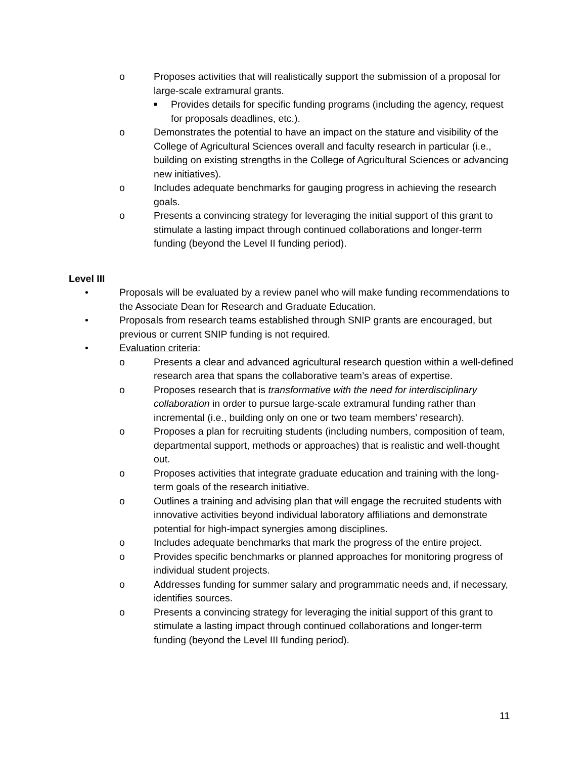o Proposes activities that will realistically support the submission of a proposal for large-scale extramural grants.
■ Provides details for specific funding programs (including the agency, request for proposals deadlines, etc.).
o Demonstrates the potential to have an impact on the stature and visibility of the College of Agricultural Sciences overall and faculty research in particular (i.e., building on existing strengths in the College of Agricultural Sciences or advancing new initiatives).
o Includes adequate benchmarks for gauging progress in achieving the research goals.
o Presents a convincing strategy for leveraging the initial support of this grant to stimulate a lasting impact through continued collaborations and longer-term funding (beyond the Level II funding period).
Level III
• Proposals will be evaluated by a review panel who will make funding recommendations to the Associate Dean for Research and Graduate Education.
• Proposals from research teams established through SNIP grants are encouraged, but previous or current SNIP funding is not required.
• Evaluation criteria:
o Presents a clear and advanced agricultural research question within a well-defined research area that spans the collaborative team’s areas of expertise.
o Proposes research that is transformative with the need for interdisciplinary collaboration in order to pursue large-scale extramural funding rather than incremental (i.e., building only on one or two team members’ research).
o Proposes a plan for recruiting students (including numbers, composition of team, departmental support, methods or approaches) that is realistic and well-thought out.
o Proposes activities that integrate graduate education and training with the long-term goals of the research initiative.
o Outlines a training and advising plan that will engage the recruited students with innovative activities beyond individual laboratory affiliations and demonstrate potential for high-impact synergies among disciplines.
o Includes adequate benchmarks that mark the progress of the entire project.
o Provides specific benchmarks or planned approaches for monitoring progress of individual student projects.
o Addresses funding for summer salary and programmatic needs and, if necessary, identifies sources.
o Presents a convincing strategy for leveraging the initial support of this grant to stimulate a lasting impact through continued collaborations and longer-term funding (beyond the Level III funding period).
11